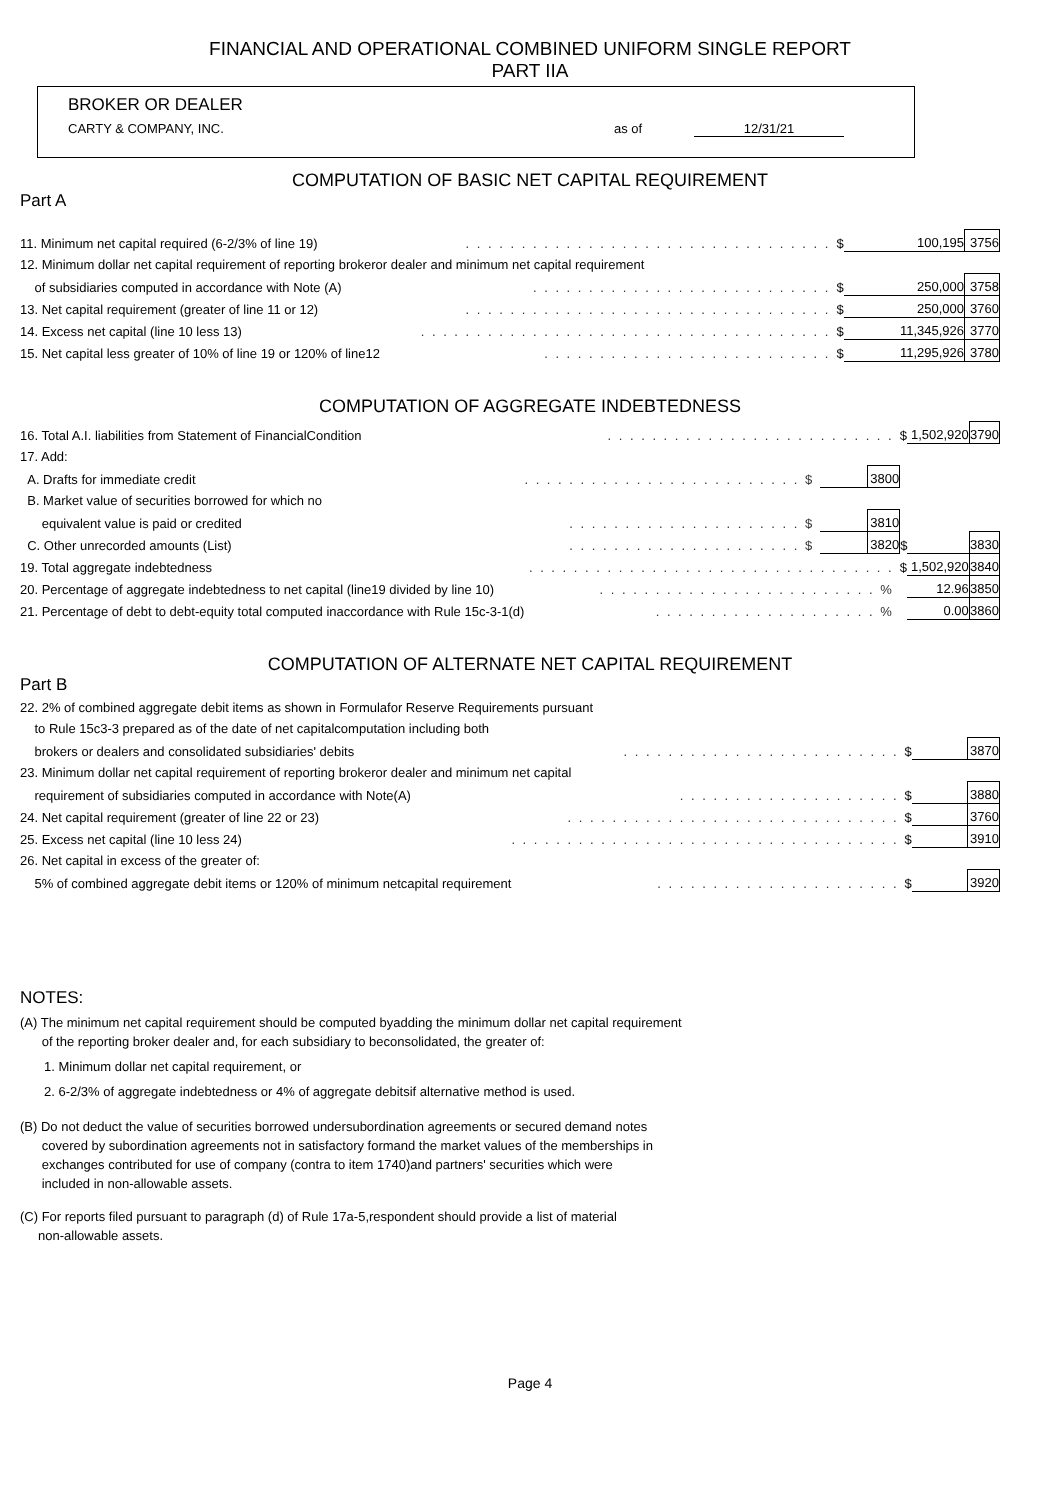FINANCIAL AND OPERATIONAL COMBINED UNIFORM SINGLE REPORT
PART IIA
BROKER OR DEALER
CARTY & COMPANY, INC. as of 12/31/21
COMPUTATION OF BASIC NET CAPITAL REQUIREMENT
Part A
| 11. Minimum net capital required (6-2/3% of line 19) | . . . . . . . . . . . . . . . . . . . . . . . . . . . . . . . . . | $ | 100,195 | 3756 |
| 12. Minimum dollar net capital requirement of reporting brokeror dealer and minimum net capital requirement | | | | |
| of subsidiaries computed in accordance with Note (A) | . . . . . . . . . . . . . . . . . . . . . . . . . . . | $ | 250,000 | 3758 |
| 13. Net capital requirement (greater of line 11 or 12) | . . . . . . . . . . . . . . . . . . . . . . . . . . . . . . . . . | $ | 250,000 | 3760 |
| 14. Excess net capital (line 10 less 13) | . . . . . . . . . . . . . . . . . . . . . . . . . . . . . . . . . . . . . | $ | 11,345,926 | 3770 |
| 15. Net capital less greater of 10% of line 19 or 120% of line12 | . . . . . . . . . . . . . . . . . . . . . . . . . . | $ | 11,295,926 | 3780 |
COMPUTATION OF AGGREGATE INDEBTEDNESS
| 16. Total A.I. liabilities from Statement of FinancialCondition | . . . . . . . . . . . . . . . . . . . . . . . . . . | | | $ | 1,502,920 | 3790 |
| 17. Add: | | | | | | |
| A. Drafts for immediate credit | . . . . . . . . . . . . . . . . . . . . . . . . . $ | | 3800 | | | |
| B. Market value of securities borrowed for which no | | | | | | |
| equivalent value is paid or credited | . . . . . . . . . . . . . . . . . . . . . $ | | 3810 | | | |
| C. Other unrecorded amounts (List) | . . . . . . . . . . . . . . . . . . . . . $ | | 3820 | $ | | 3830 |
| 19. Total aggregate indebtedness | . . . . . . . . . . . . . . . . . . . . . . . . . . . . . . . . . | | | $ | 1,502,920 | 3840 |
| 20. Percentage of aggregate indebtedness to net capital (line19 divided by line 10) | . . . . . . . . . . . . . . . . . . . . . . . . . % | | | | 12.96 | 3850 |
| 21. Percentage of debt to debt-equity total computed inaccordance with Rule 15c-3-1(d) | . . . . . . . . . . . . . . . . . . . . % | | | | 0.00 | 3860 |
COMPUTATION OF ALTERNATE NET CAPITAL REQUIREMENT
Part B
| 22. 2% of combined aggregate debit items as shown in Formulafor Reserve Requirements pursuant | | | | |
| to Rule 15c3-3 prepared as of the date of net capitalcomputation including both | | | | |
| brokers or dealers and consolidated subsidiaries' debits | . . . . . . . . . . . . . . . . . . . . . . . . . | $ | | 3870 |
| 23. Minimum dollar net capital requirement of reporting brokeror dealer and minimum net capital | | | | |
| requirement of subsidiaries computed in accordance with Note(A) | . . . . . . . . . . . . . . . . . . . . | $ | | 3880 |
| 24. Net capital requirement (greater of line 22 or 23) | . . . . . . . . . . . . . . . . . . . . . . . . . . . . . . | $ | | 3760 |
| 25. Excess net capital (line 10 less 24) | . . . . . . . . . . . . . . . . . . . . . . . . . . . . . . . . . . . | $ | | 3910 |
| 26. Net capital in excess of the greater of: | | | | |
| 5% of combined aggregate debit items or 120% of minimum netcapital requirement | . . . . . . . . . . . . . . . . . . . . . . | $ | | 3920 |
NOTES:
(A) The minimum net capital requirement should be computed byadding the minimum dollar net capital requirement
of the reporting broker dealer and, for each subsidiary to beconsolidated, the greater of:
1. Minimum dollar net capital requirement, or
2. 6-2/3% of aggregate indebtedness or 4% of aggregate debitsif alternative method is used.
(B) Do not deduct the value of securities borrowed undersubordination agreements or secured demand notes
covered by subordination agreements not in satisfactory formand the market values of the memberships in
exchanges contributed for use of company (contra to item 1740)and partners' securities which were
included in non-allowable assets.
(C) For reports filed pursuant to paragraph (d) of Rule 17a-5,respondent should provide a list of material
non-allowable assets.
Page 4